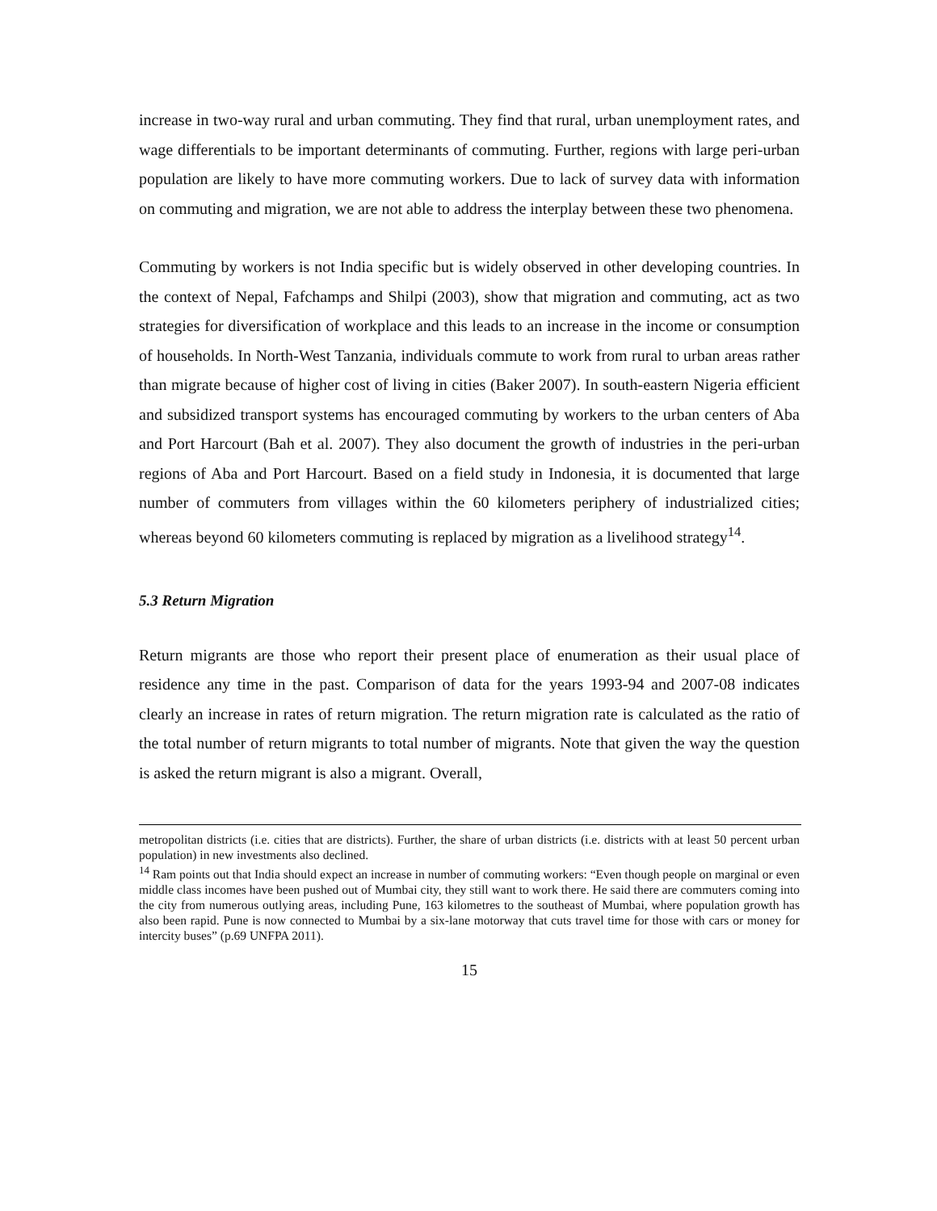increase in two-way rural and urban commuting. They find that rural, urban unemployment rates, and wage differentials to be important determinants of commuting. Further, regions with large peri-urban population are likely to have more commuting workers. Due to lack of survey data with information on commuting and migration, we are not able to address the interplay between these two phenomena.
Commuting by workers is not India specific but is widely observed in other developing countries. In the context of Nepal, Fafchamps and Shilpi (2003), show that migration and commuting, act as two strategies for diversification of workplace and this leads to an increase in the income or consumption of households. In North-West Tanzania, individuals commute to work from rural to urban areas rather than migrate because of higher cost of living in cities (Baker 2007). In south-eastern Nigeria efficient and subsidized transport systems has encouraged commuting by workers to the urban centers of Aba and Port Harcourt (Bah et al. 2007). They also document the growth of industries in the peri-urban regions of Aba and Port Harcourt. Based on a field study in Indonesia, it is documented that large number of commuters from villages within the 60 kilometers periphery of industrialized cities; whereas beyond 60 kilometers commuting is replaced by migration as a livelihood strategy<sup>14</sup>.
5.3 Return Migration
Return migrants are those who report their present place of enumeration as their usual place of residence any time in the past. Comparison of data for the years 1993-94 and 2007-08 indicates clearly an increase in rates of return migration. The return migration rate is calculated as the ratio of the total number of return migrants to total number of migrants. Note that given the way the question is asked the return migrant is also a migrant. Overall,
metropolitan districts (i.e. cities that are districts). Further, the share of urban districts (i.e. districts with at least 50 percent urban population) in new investments also declined.
<sup>14</sup> Ram points out that India should expect an increase in number of commuting workers: “Even though people on marginal or even middle class incomes have been pushed out of Mumbai city, they still want to work there. He said there are commuters coming into the city from numerous outlying areas, including Pune, 163 kilometres to the southeast of Mumbai, where population growth has also been rapid. Pune is now connected to Mumbai by a six-lane motorway that cuts travel time for those with cars or money for intercity buses” (p.69 UNFPA 2011).
15